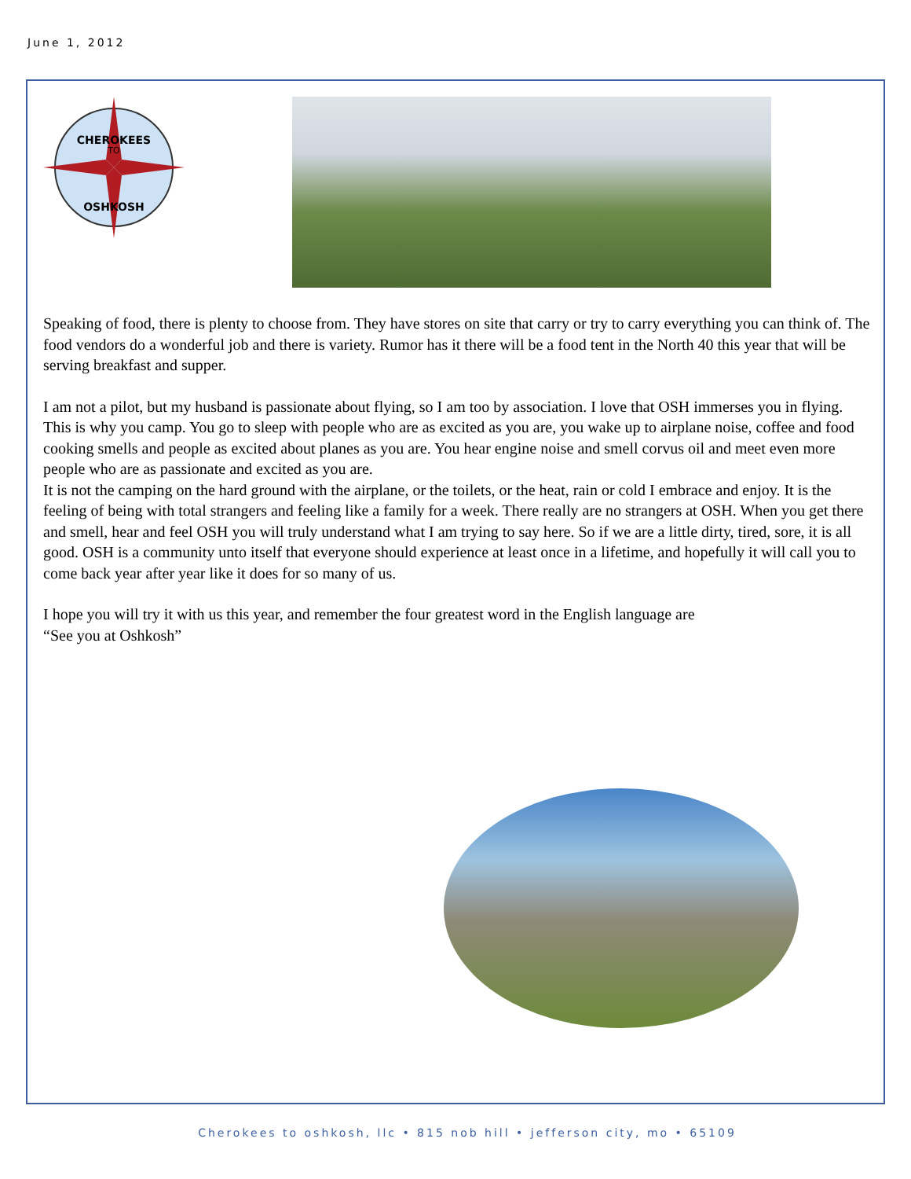June 1, 2012
CHEROKEES
TO
OSHKOSH
Speaking of food, there is plenty to choose from. They have stores on site that carry or try to carry everything you can think of. The food vendors do a wonderful job and there is variety. Rumor has it there will be a food tent in the North 40 this year that will be serving breakfast and supper.
I am not a pilot, but my husband is passionate about flying, so I am too by association. I love that OSH immerses you in flying. This is why you camp. You go to sleep with people who are as excited as you are, you wake up to airplane noise, coffee and food cooking smells and people as excited about planes as you are. You hear engine noise and smell corvus oil and meet even more people who are as passionate and excited as you are.
It is not the camping on the hard ground with the airplane, or the toilets, or the heat, rain or cold I embrace and enjoy. It is the feeling of being with total strangers and feeling like a family for a week. There really are no strangers at OSH. When you get there and smell, hear and feel OSH you will truly understand what I am trying to say here. So if we are a little dirty, tired, sore, it is all good. OSH is a community unto itself that everyone should experience at least once in a lifetime, and hopefully it will call you to come back year after year like it does for so many of us.
I hope you will try it with us this year, and remember the four greatest word in the English language are
“See you at Oshkosh”
Cherokees to oshkosh, llc • 815 nob hill • jefferson city, mo • 65109